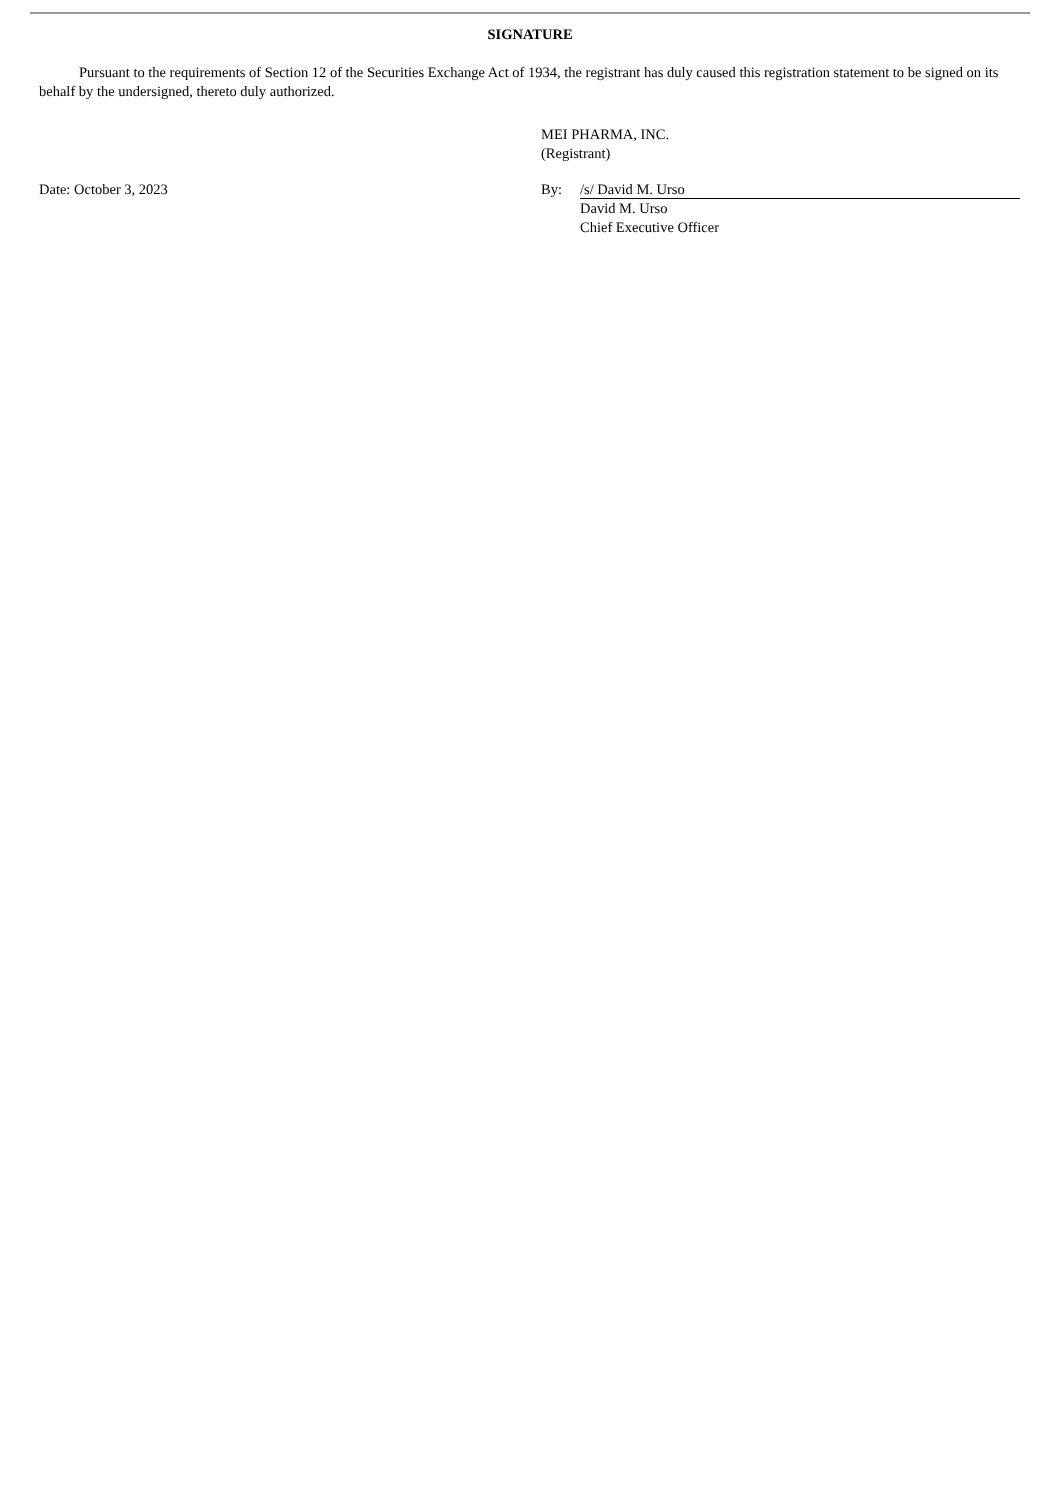SIGNATURE
Pursuant to the requirements of Section 12 of the Securities Exchange Act of 1934, the registrant has duly caused this registration statement to be signed on its behalf by the undersigned, thereto duly authorized.
MEI PHARMA, INC.
(Registrant)
Date: October 3, 2023 By: /s/ David M. Urso
David M. Urso
Chief Executive Officer